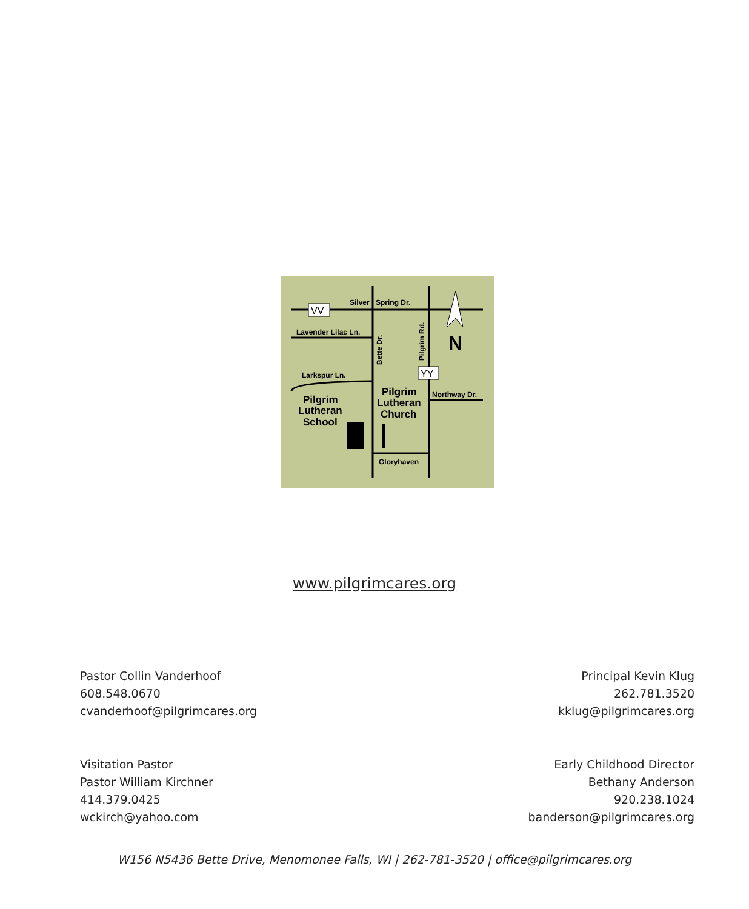VV
YY
Silver
Spring Dr.
Lavender Lilac Ln.
Larkspur Ln.
Northway Dr.
Gloryhaven
Bette Dr.
Pilgrim Rd.
Pilgrim
Lutheran
School
Pilgrim
Lutheran
Church
N
www.pilgrimcares.org
Pastor Collin Vanderhoof
608.548.0670
cvanderhoof@pilgrimcares.org
Principal Kevin Klug
262.781.3520
kklug@pilgrimcares.org
Visitation Pastor
Pastor William Kirchner
414.379.0425
wckirch@yahoo.com
Early Childhood Director
Bethany Anderson
920.238.1024
banderson@pilgrimcares.org
W156 N5436 Bette Drive, Menomonee Falls, WI | 262-781-3520 | office@pilgrimcares.org